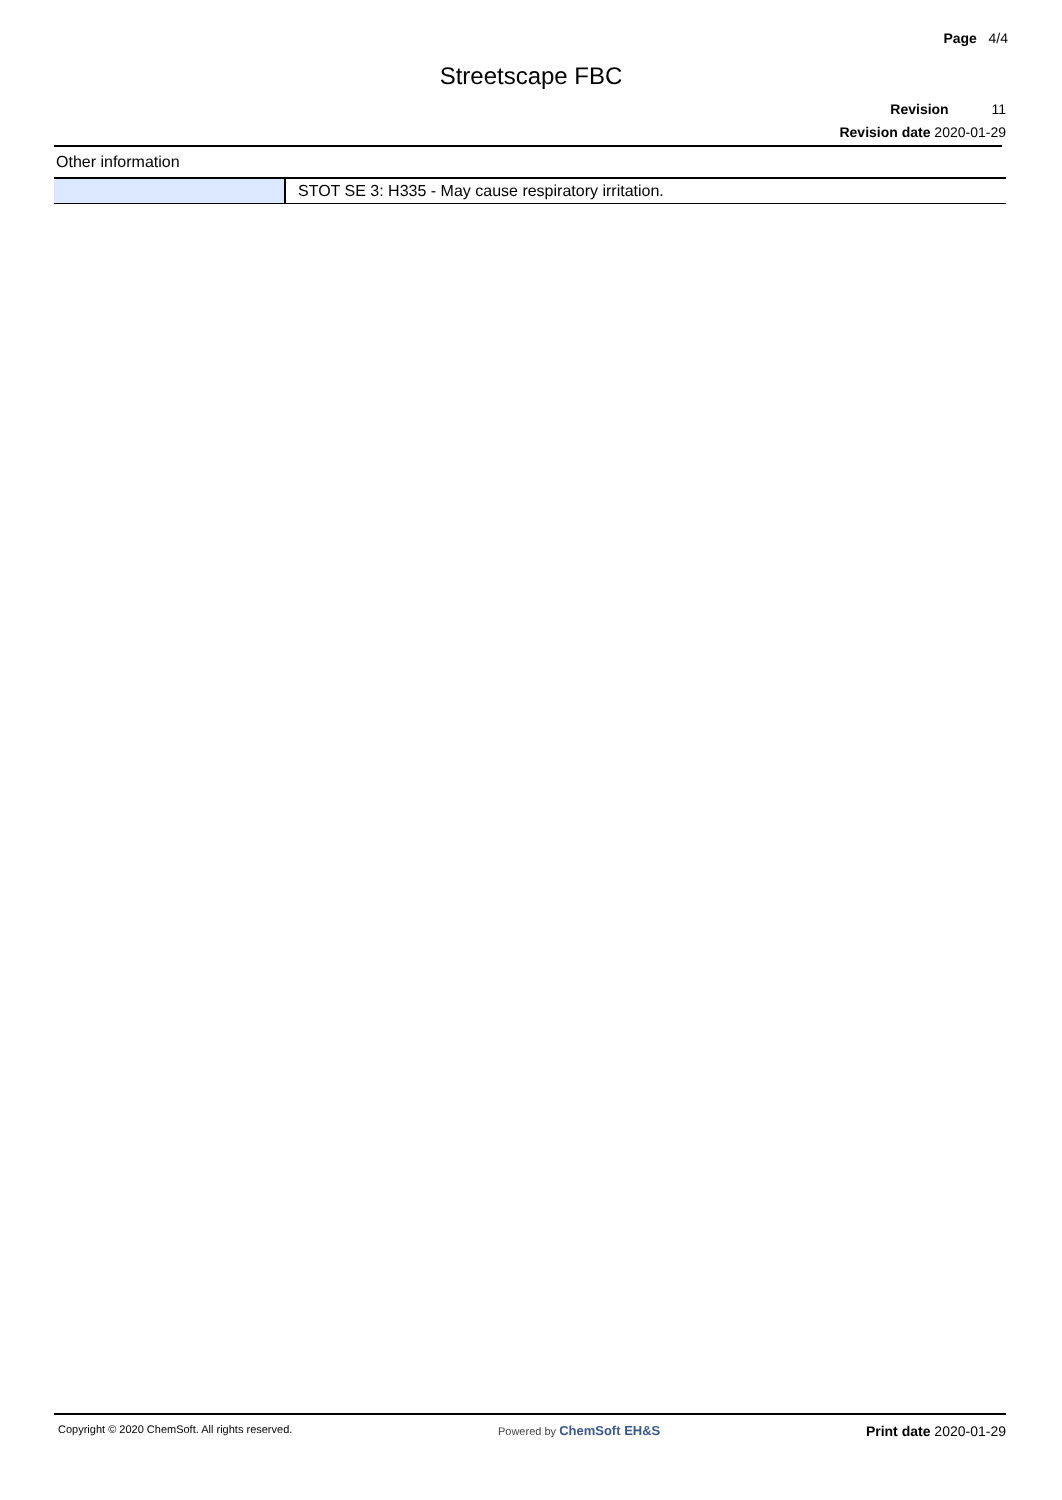Page 4/4
Streetscape FBC
Revision 11
Revision date 2020-01-29
Other information
| | STOT SE 3: H335 - May cause respiratory irritation. |
Copyright © 2020 ChemSoft. All rights reserved. Powered by ChemSoft EH&S Print date 2020-01-29